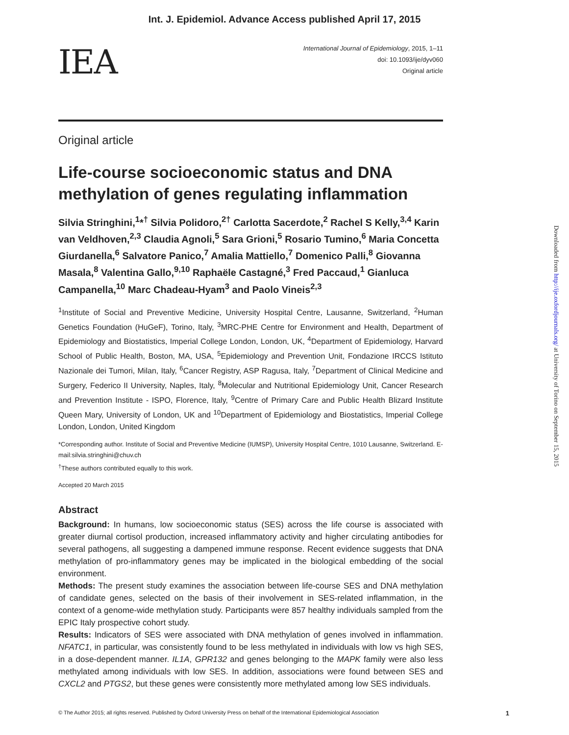Int. J. Epidemiol. Advance Access published April 17, 2015
IEA
International Journal of Epidemiology, 2015, 1–11
doi: 10.1093/ije/dyv060
Original article
Original article
Life-course socioeconomic status and DNA methylation of genes regulating inflammation
Silvia Stringhini,<sup>1</sup>*<sup>†</sup> Silvia Polidoro,<sup>2†</sup> Carlotta Sacerdote,<sup>2</sup> Rachel S Kelly,<sup>3,4</sup> Karin van Veldhoven,<sup>2,3</sup> Claudia Agnoli,<sup>5</sup> Sara Grioni,<sup>5</sup> Rosario Tumino,<sup>6</sup> Maria Concetta Giurdanella,<sup>6</sup> Salvatore Panico,<sup>7</sup> Amalia Mattiello,<sup>7</sup> Domenico Palli,<sup>8</sup> Giovanna Masala,<sup>8</sup> Valentina Gallo,<sup>9,10</sup> Raphaële Castagné,<sup>3</sup> Fred Paccaud,<sup>1</sup> Gianluca Campanella,<sup>10</sup> Marc Chadeau-Hyam<sup>3</sup> and Paolo Vineis<sup>2,3</sup>
<sup>1</sup> Institute of Social and Preventive Medicine, University Hospital Centre, Lausanne, Switzerland, <sup>2</sup>Human Genetics Foundation (HuGeF), Torino, Italy, <sup>3</sup>MRC-PHE Centre for Environment and Health, Department of Epidemiology and Biostatistics, Imperial College London, London, UK, <sup>4</sup>Department of Epidemiology, Harvard School of Public Health, Boston, MA, USA, <sup>5</sup>Epidemiology and Prevention Unit, Fondazione IRCCS Istituto Nazionale dei Tumori, Milan, Italy, <sup>6</sup>Cancer Registry, ASP Ragusa, Italy, <sup>7</sup>Department of Clinical Medicine and Surgery, Federico II University, Naples, Italy, <sup>8</sup>Molecular and Nutritional Epidemiology Unit, Cancer Research and Prevention Institute - ISPO, Florence, Italy, <sup>9</sup>Centre of Primary Care and Public Health Blizard Institute Queen Mary, University of London, UK and <sup>10</sup>Department of Epidemiology and Biostatistics, Imperial College London, London, United Kingdom
*Corresponding author. Institute of Social and Preventive Medicine (IUMSP), University Hospital Centre, 1010 Lausanne, Switzerland. E-mail:silvia.stringhini@chuv.ch
<sup>†</sup> These authors contributed equally to this work.
Accepted 20 March 2015
Abstract
Background: In humans, low socioeconomic status (SES) across the life course is associated with greater diurnal cortisol production, increased inflammatory activity and higher circulating antibodies for several pathogens, all suggesting a dampened immune response. Recent evidence suggests that DNA methylation of pro-inflammatory genes may be implicated in the biological embedding of the social environment.
Methods: The present study examines the association between life-course SES and DNA methylation of candidate genes, selected on the basis of their involvement in SES-related inflammation, in the context of a genome-wide methylation study. Participants were 857 healthy individuals sampled from the EPIC Italy prospective cohort study.
Results: Indicators of SES were associated with DNA methylation of genes involved in inflammation. NFATC1, in particular, was consistently found to be less methylated in individuals with low vs high SES, in a dose-dependent manner. IL1A, GPR132 and genes belonging to the MAPK family were also less methylated among individuals with low SES. In addition, associations were found between SES and CXCL2 and PTGS2, but these genes were consistently more methylated among low SES individuals.
© The Author 2015; all rights reserved. Published by Oxford University Press on behalf of the International Epidemiological Association 1
Downloaded from http://ije.oxfordjournals.org/ at University of Torino on September 15, 2015